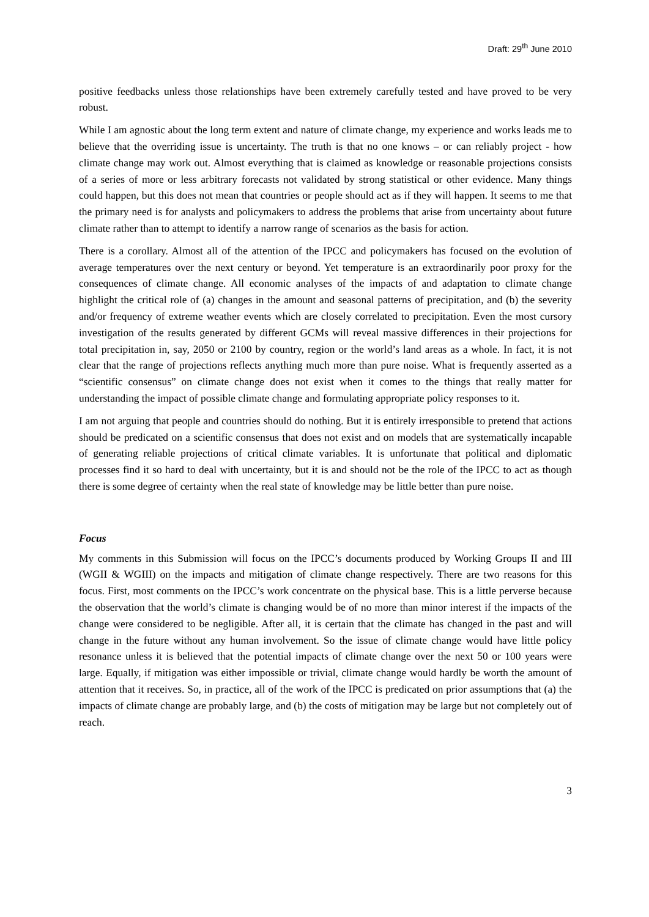Draft: 29<sup>th</sup> June 2010
positive feedbacks unless those relationships have been extremely carefully tested and have proved to be very robust.
While I am agnostic about the long term extent and nature of climate change, my experience and works leads me to believe that the overriding issue is uncertainty. The truth is that no one knows – or can reliably project - how climate change may work out. Almost everything that is claimed as knowledge or reasonable projections consists of a series of more or less arbitrary forecasts not validated by strong statistical or other evidence. Many things could happen, but this does not mean that countries or people should act as if they will happen. It seems to me that the primary need is for analysts and policymakers to address the problems that arise from uncertainty about future climate rather than to attempt to identify a narrow range of scenarios as the basis for action.
There is a corollary. Almost all of the attention of the IPCC and policymakers has focused on the evolution of average temperatures over the next century or beyond. Yet temperature is an extraordinarily poor proxy for the consequences of climate change. All economic analyses of the impacts of and adaptation to climate change highlight the critical role of (a) changes in the amount and seasonal patterns of precipitation, and (b) the severity and/or frequency of extreme weather events which are closely correlated to precipitation. Even the most cursory investigation of the results generated by different GCMs will reveal massive differences in their projections for total precipitation in, say, 2050 or 2100 by country, region or the world’s land areas as a whole. In fact, it is not clear that the range of projections reflects anything much more than pure noise. What is frequently asserted as a “scientific consensus” on climate change does not exist when it comes to the things that really matter for understanding the impact of possible climate change and formulating appropriate policy responses to it.
I am not arguing that people and countries should do nothing. But it is entirely irresponsible to pretend that actions should be predicated on a scientific consensus that does not exist and on models that are systematically incapable of generating reliable projections of critical climate variables. It is unfortunate that political and diplomatic processes find it so hard to deal with uncertainty, but it is and should not be the role of the IPCC to act as though there is some degree of certainty when the real state of knowledge may be little better than pure noise.
Focus
My comments in this Submission will focus on the IPCC’s documents produced by Working Groups II and III (WGII & WGIII) on the impacts and mitigation of climate change respectively. There are two reasons for this focus. First, most comments on the IPCC’s work concentrate on the physical base. This is a little perverse because the observation that the world’s climate is changing would be of no more than minor interest if the impacts of the change were considered to be negligible. After all, it is certain that the climate has changed in the past and will change in the future without any human involvement. So the issue of climate change would have little policy resonance unless it is believed that the potential impacts of climate change over the next 50 or 100 years were large. Equally, if mitigation was either impossible or trivial, climate change would hardly be worth the amount of attention that it receives. So, in practice, all of the work of the IPCC is predicated on prior assumptions that (a) the impacts of climate change are probably large, and (b) the costs of mitigation may be large but not completely out of reach.
3